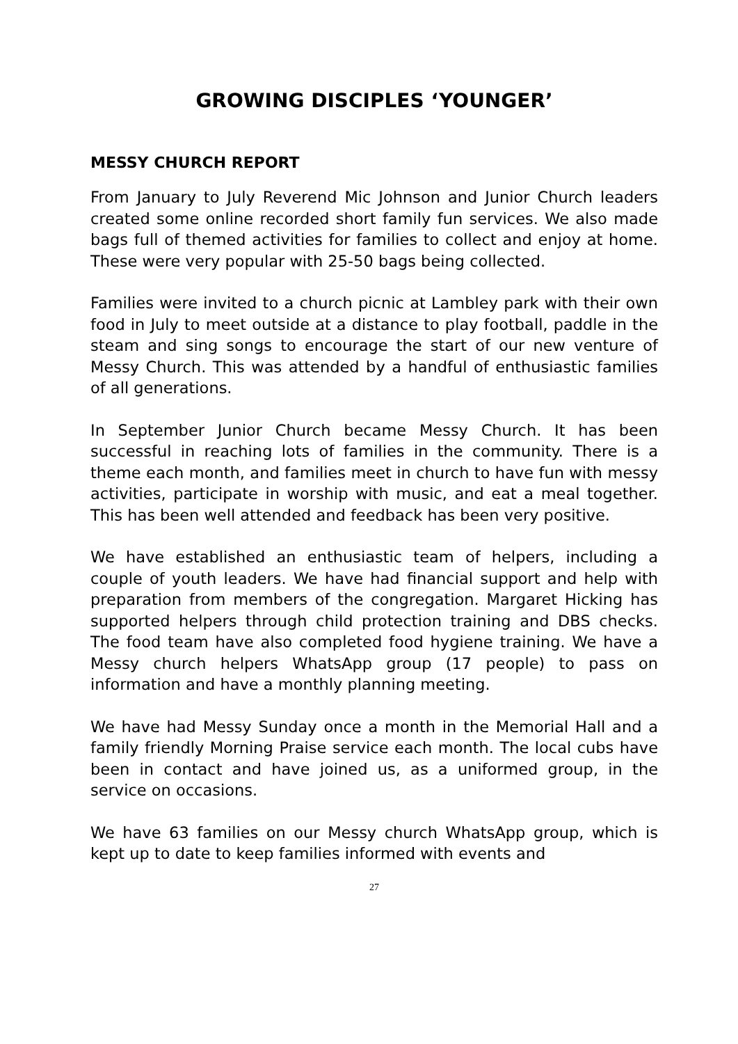GROWING DISCIPLES ‘YOUNGER’
MESSY CHURCH REPORT
From January to July Reverend Mic Johnson and Junior Church leaders created some online recorded short family fun services. We also made bags full of themed activities for families to collect and enjoy at home. These were very popular with 25-50 bags being collected.
Families were invited to a church picnic at Lambley park with their own food in July to meet outside at a distance to play football, paddle in the steam and sing songs to encourage the start of our new venture of Messy Church. This was attended by a handful of enthusiastic families of all generations.
In September Junior Church became Messy Church. It has been successful in reaching lots of families in the community. There is a theme each month, and families meet in church to have fun with messy activities, participate in worship with music, and eat a meal together. This has been well attended and feedback has been very positive.
We have established an enthusiastic team of helpers, including a couple of youth leaders. We have had financial support and help with preparation from members of the congregation. Margaret Hicking has supported helpers through child protection training and DBS checks. The food team have also completed food hygiene training. We have a Messy church helpers WhatsApp group (17 people) to pass on information and have a monthly planning meeting.
We have had Messy Sunday once a month in the Memorial Hall and a family friendly Morning Praise service each month. The local cubs have been in contact and have joined us, as a uniformed group, in the service on occasions.
We have 63 families on our Messy church WhatsApp group, which is kept up to date to keep families informed with events and
27